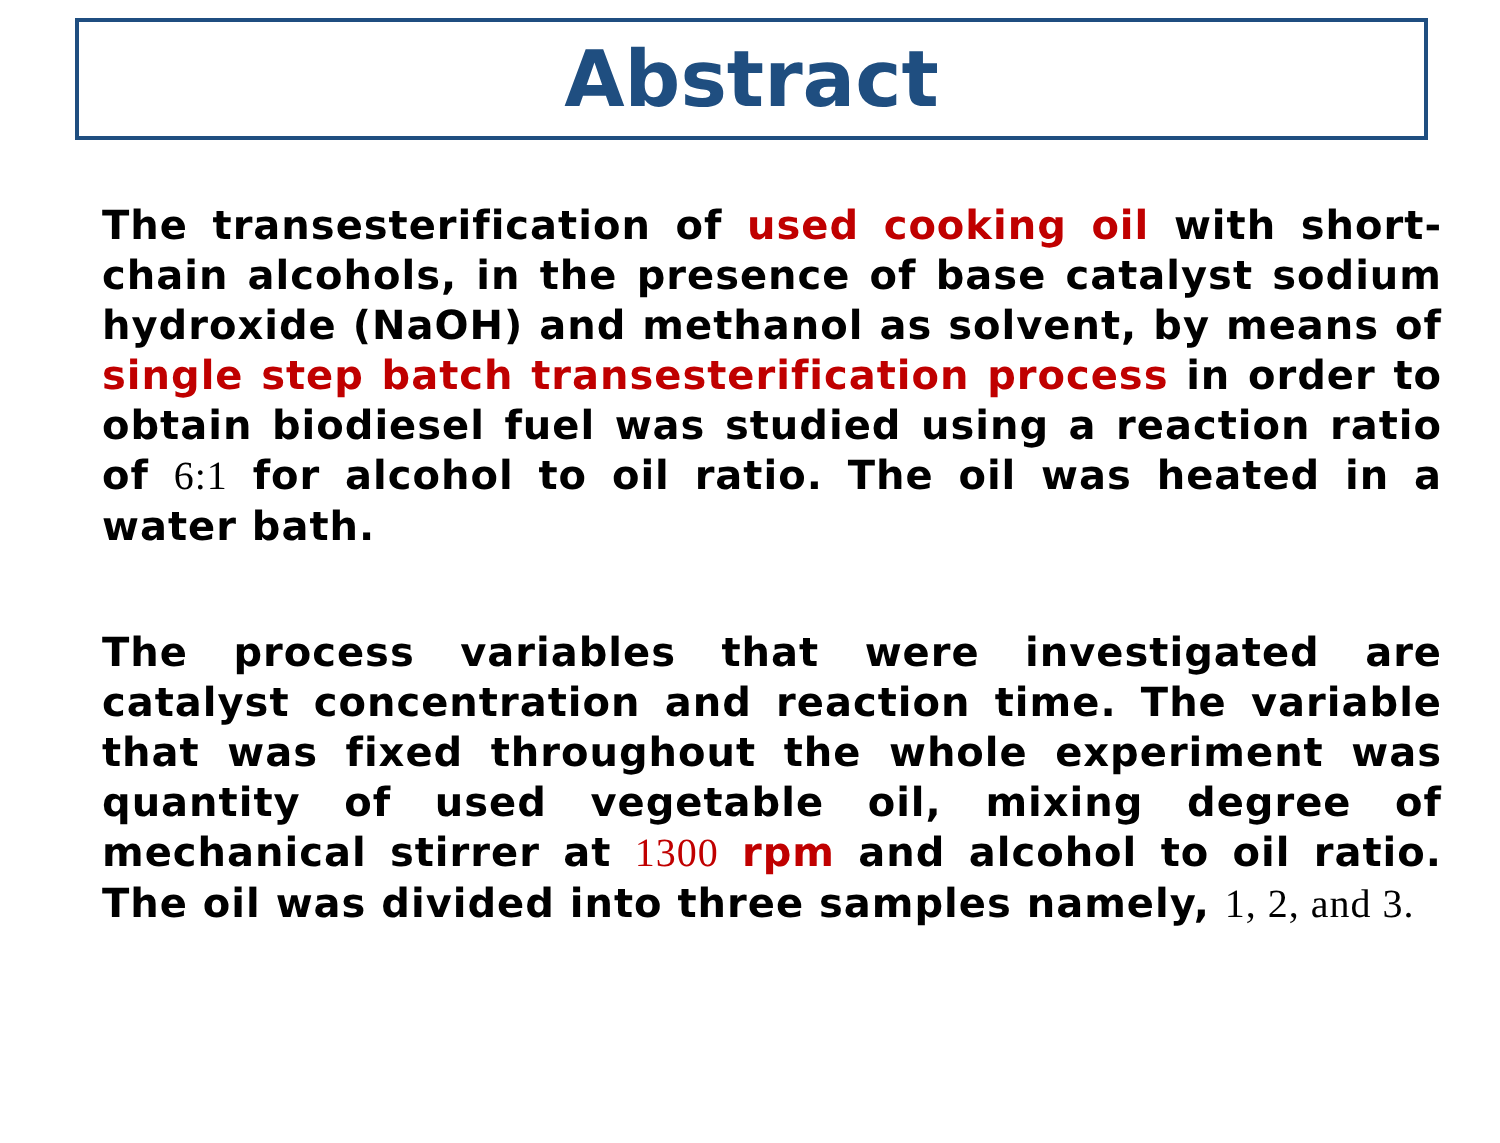Abstract
The transesterification of used cooking oil with short-chain alcohols, in the presence of base catalyst sodium hydroxide (NaOH) and methanol as solvent, by means of single step batch transesterification process in order to obtain biodiesel fuel was studied using a reaction ratio of 6:1 for alcohol to oil ratio. The oil was heated in a water bath.
The process variables that were investigated are catalyst concentration and reaction time. The variable that was fixed throughout the whole experiment was quantity of used vegetable oil, mixing degree of mechanical stirrer at 1300 rpm and alcohol to oil ratio. The oil was divided into three samples namely, 1, 2, and 3.